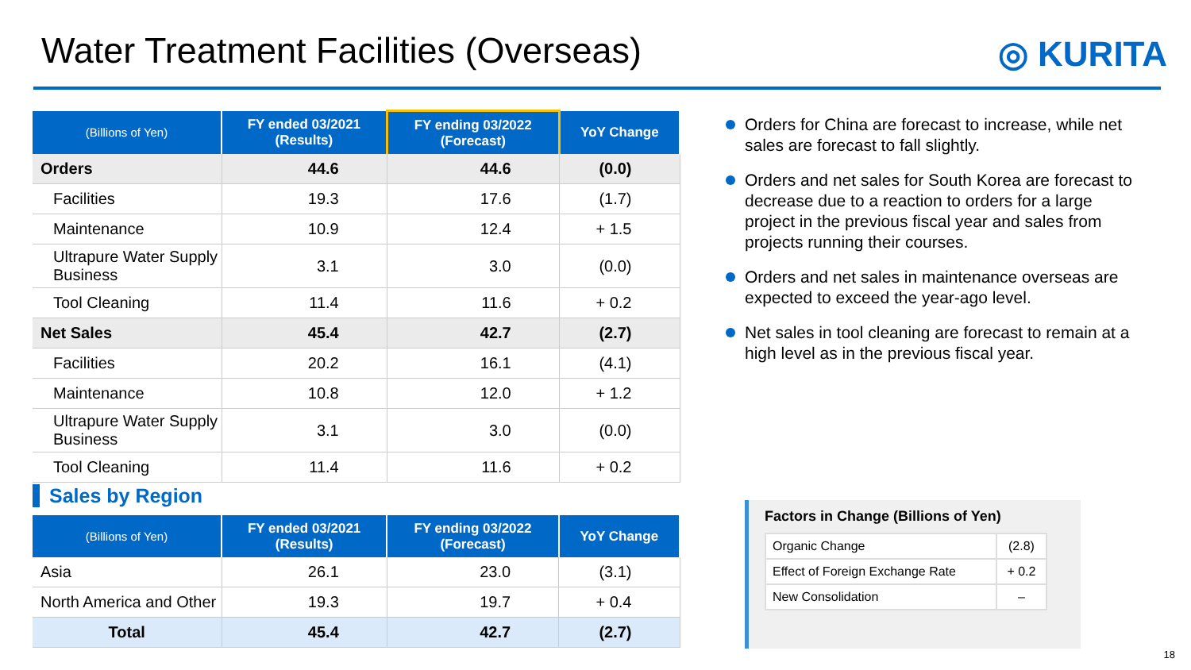Water Treatment Facilities (Overseas)
◎ KURITA
| (Billions of Yen) | FY ended 03/2021 (Results) | FY ending 03/2022 (Forecast) | YoY Change |
| --- | --- | --- | --- |
| Orders | 44.6 | 44.6 | (0.0) |
| Facilities | 19.3 | 17.6 | (1.7) |
| Maintenance | 10.9 | 12.4 | + 1.5 |
| Ultrapure Water Supply Business | 3.1 | 3.0 | (0.0) |
| Tool Cleaning | 11.4 | 11.6 | + 0.2 |
| Net Sales | 45.4 | 42.7 | (2.7) |
| Facilities | 20.2 | 16.1 | (4.1) |
| Maintenance | 10.8 | 12.0 | + 1.2 |
| Ultrapure Water Supply Business | 3.1 | 3.0 | (0.0) |
| Tool Cleaning | 11.4 | 11.6 | + 0.2 |
Sales by Region
| (Billions of Yen) | FY ended 03/2021 (Results) | FY ending 03/2022 (Forecast) | YoY Change |
| --- | --- | --- | --- |
| Asia | 26.1 | 23.0 | (3.1) |
| North America and Other | 19.3 | 19.7 | + 0.4 |
| Total | 45.4 | 42.7 | (2.7) |
Orders for China are forecast to increase, while net sales are forecast to fall slightly.
Orders and net sales for South Korea are forecast to decrease due to a reaction to orders for a large project in the previous fiscal year and sales from projects running their courses.
Orders and net sales in maintenance overseas are expected to exceed the year-ago level.
Net sales in tool cleaning are forecast to remain at a high level as in the previous fiscal year.
Factors in Change (Billions of Yen)
| Organic Change | (2.8) |
| Effect of Foreign Exchange Rate | + 0.2 |
| New Consolidation | – |
18